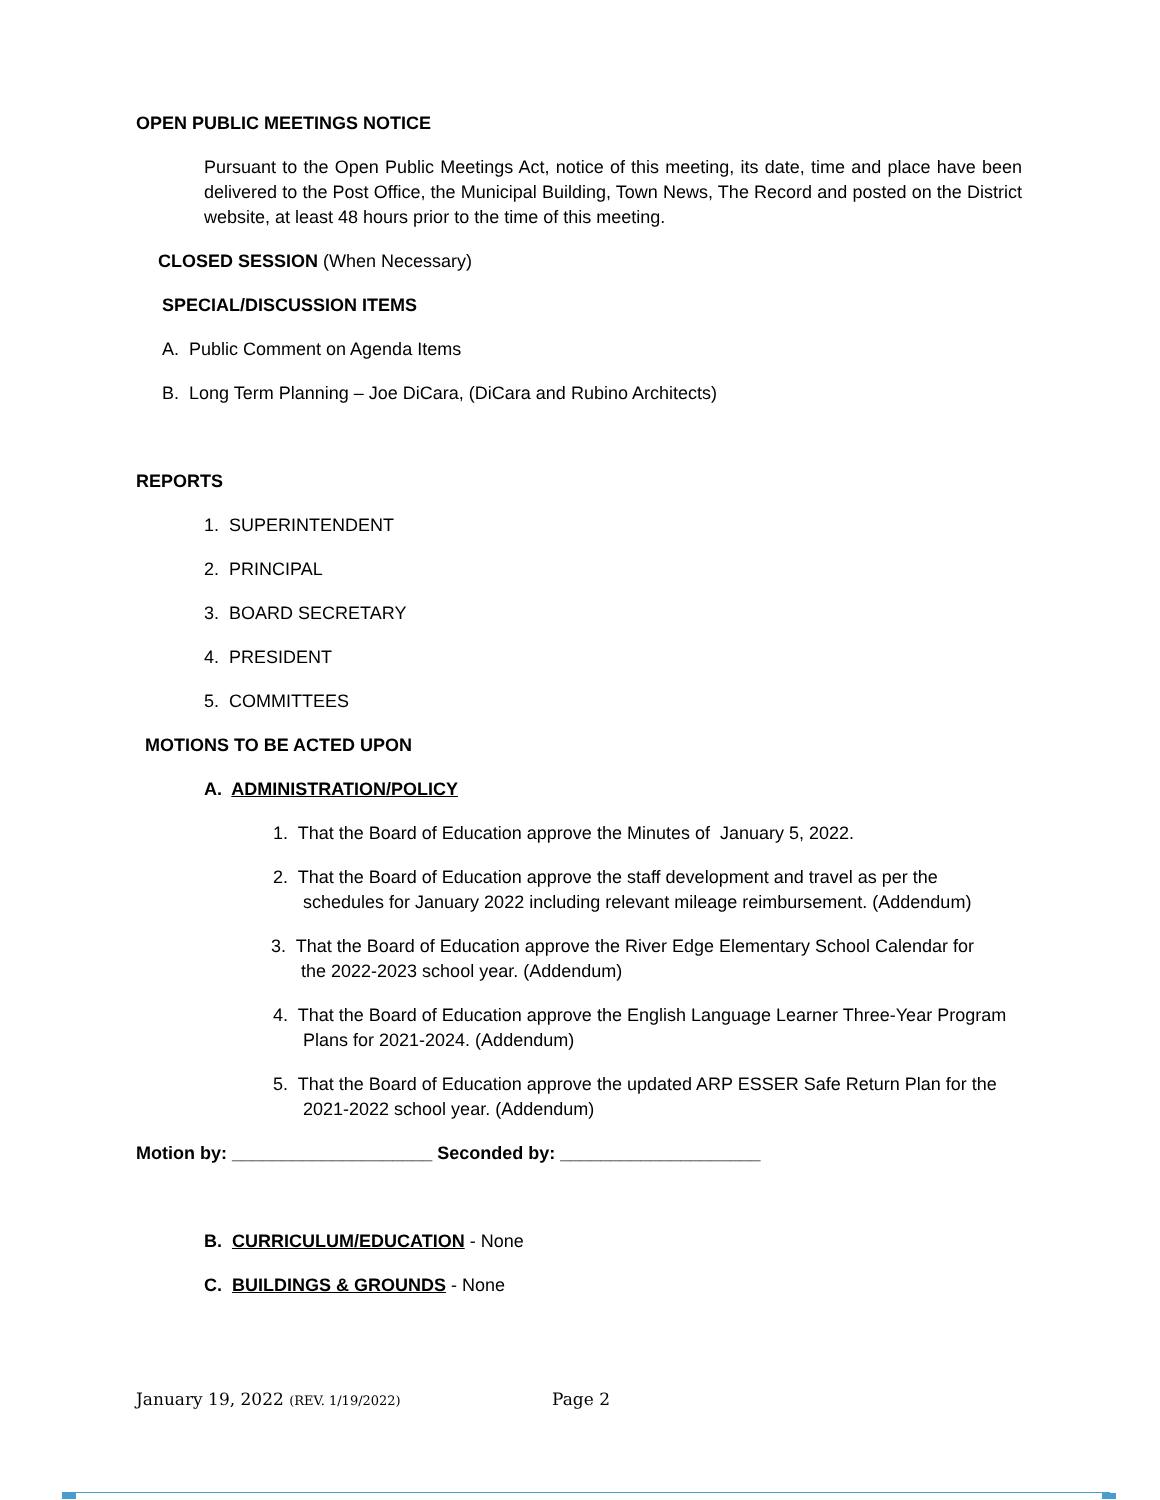OPEN PUBLIC MEETINGS NOTICE
Pursuant to the Open Public Meetings Act, notice of this meeting, its date, time and place have been delivered to the Post Office, the Municipal Building, Town News, The Record and posted on the District website, at least 48 hours prior to the time of this meeting.
CLOSED SESSION (When Necessary)
SPECIAL/DISCUSSION ITEMS
A. Public Comment on Agenda Items
B. Long Term Planning – Joe DiCara, (DiCara and Rubino Architects)
REPORTS
1. SUPERINTENDENT
2. PRINCIPAL
3. BOARD SECRETARY
4. PRESIDENT
5. COMMITTEES
MOTIONS TO BE ACTED UPON
A. ADMINISTRATION/POLICY
1. That the Board of Education approve the Minutes of January 5, 2022.
2. That the Board of Education approve the staff development and travel as per the
schedules for January 2022 including relevant mileage reimbursement. (Addendum)
3. That the Board of Education approve the River Edge Elementary School Calendar for
the 2022-2023 school year. (Addendum)
4. That the Board of Education approve the English Language Learner Three-Year Program
Plans for 2021-2024. (Addendum)
5. That the Board of Education approve the updated ARP ESSER Safe Return Plan for the
2021-2022 school year. (Addendum)
Motion by: ____________________ Seconded by: ____________________
B. CURRICULUM/EDUCATION - None
C. BUILDINGS & GROUNDS - None
January 19, 2022 (REV. 1/19/2022)
Page 2